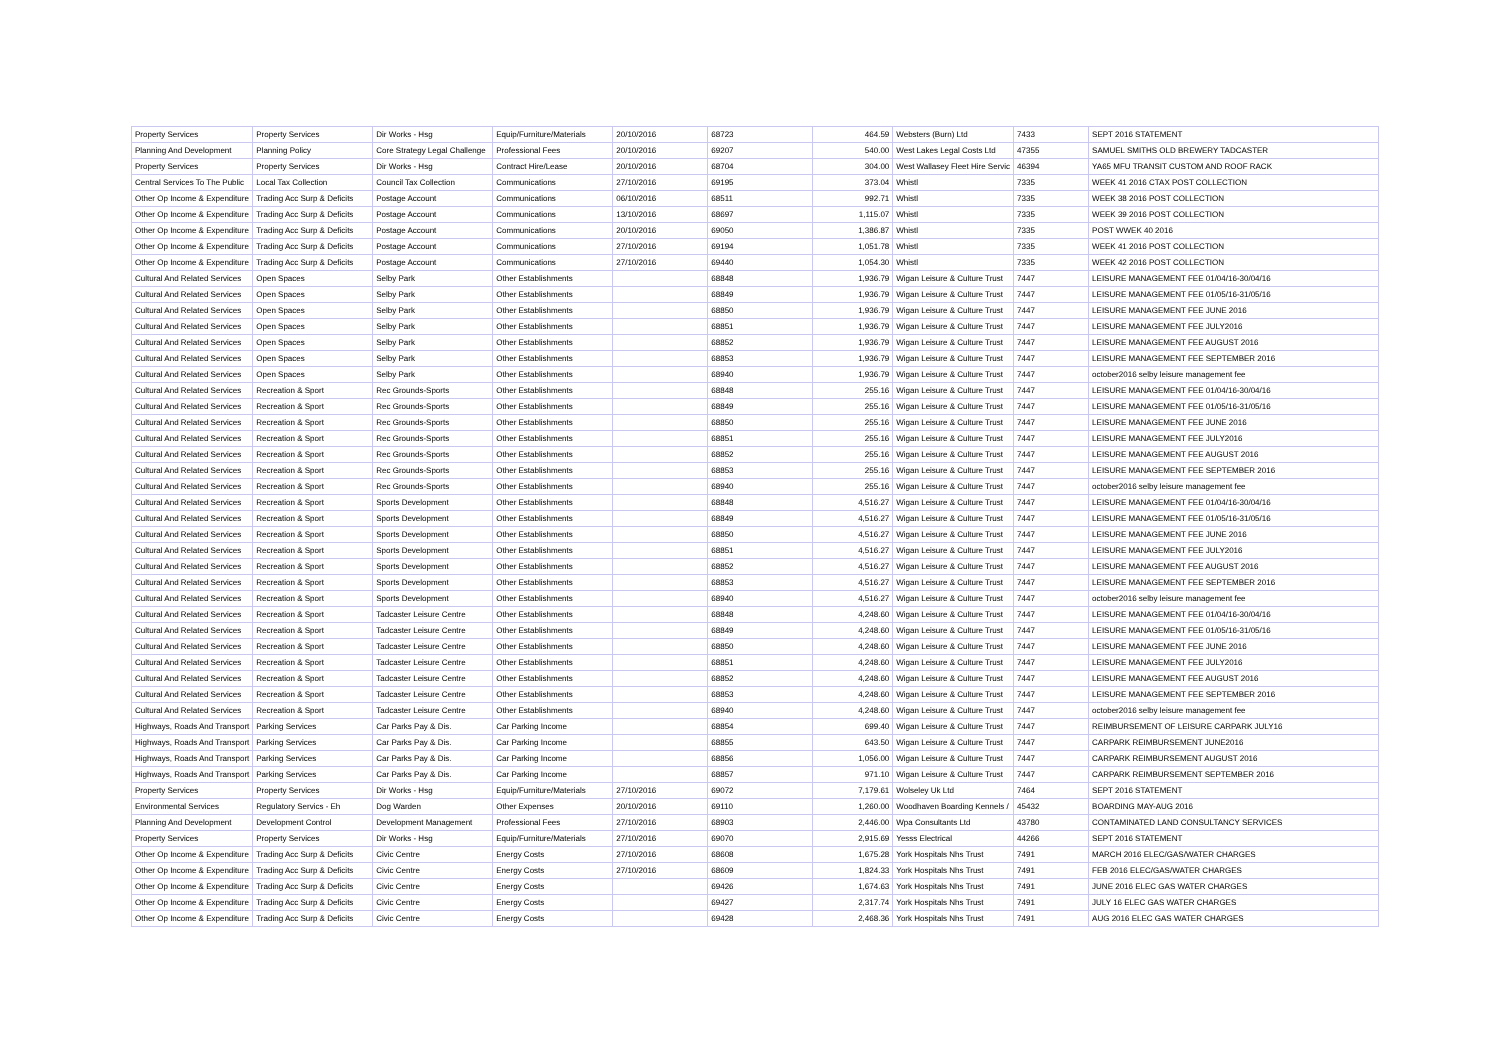| Property Services | Property Services | Dir Works - Hsg | Equip/Furniture/Materials | 20/10/2016 | 68723 | 464.59 | Websters (Burn) Ltd | 7433 | SEPT 2016 STATEMENT |
| Planning And Development | Planning Policy | Core Strategy Legal Challenge | Professional Fees | 20/10/2016 | 69207 | 540.00 | West Lakes Legal Costs Ltd | 47355 | SAMUEL SMITHS OLD BREWERY TADCASTER |
| Property Services | Property Services | Dir Works - Hsg | Contract Hire/Lease | 20/10/2016 | 68704 | 304.00 | West Wallasey Fleet Hire Servic | 46394 | YA65 MFU TRANSIT CUSTOM AND ROOF RACK |
| Central Services To The Public | Local Tax Collection | Council Tax Collection | Communications | 27/10/2016 | 69195 | 373.04 | Whistl | 7335 | WEEK 41 2016 CTAX POST COLLECTION |
| Other Op Income & Expenditure | Trading Acc Surp & Deficits | Postage Account | Communications | 06/10/2016 | 68511 | 992.71 | Whistl | 7335 | WEEK 38 2016 POST COLLECTION |
| Other Op Income & Expenditure | Trading Acc Surp & Deficits | Postage Account | Communications | 13/10/2016 | 68697 | 1,115.07 | Whistl | 7335 | WEEK 39 2016 POST COLLECTION |
| Other Op Income & Expenditure | Trading Acc Surp & Deficits | Postage Account | Communications | 20/10/2016 | 69050 | 1,386.87 | Whistl | 7335 | POST WWEK 40 2016 |
| Other Op Income & Expenditure | Trading Acc Surp & Deficits | Postage Account | Communications | 27/10/2016 | 69194 | 1,051.78 | Whistl | 7335 | WEEK 41 2016 POST COLLECTION |
| Other Op Income & Expenditure | Trading Acc Surp & Deficits | Postage Account | Communications | 27/10/2016 | 69440 | 1,054.30 | Whistl | 7335 | WEEK 42 2016 POST COLLECTION |
| Cultural And Related Services | Open Spaces | Selby Park | Other Establishments | | 68848 | 1,936.79 | Wigan Leisure & Culture Trust | 7447 | LEISURE MANAGEMENT FEE 01/04/16-30/04/16 |
| Cultural And Related Services | Open Spaces | Selby Park | Other Establishments | | 68849 | 1,936.79 | Wigan Leisure & Culture Trust | 7447 | LEISURE MANAGEMENT FEE 01/05/16-31/05/16 |
| Cultural And Related Services | Open Spaces | Selby Park | Other Establishments | | 68850 | 1,936.79 | Wigan Leisure & Culture Trust | 7447 | LEISURE MANAGEMENT FEE JUNE 2016 |
| Cultural And Related Services | Open Spaces | Selby Park | Other Establishments | | 68851 | 1,936.79 | Wigan Leisure & Culture Trust | 7447 | LEISURE MANAGEMENT FEE JULY2016 |
| Cultural And Related Services | Open Spaces | Selby Park | Other Establishments | | 68852 | 1,936.79 | Wigan Leisure & Culture Trust | 7447 | LEISURE MANAGEMENT FEE AUGUST 2016 |
| Cultural And Related Services | Open Spaces | Selby Park | Other Establishments | | 68853 | 1,936.79 | Wigan Leisure & Culture Trust | 7447 | LEISURE MANAGEMENT FEE SEPTEMBER 2016 |
| Cultural And Related Services | Open Spaces | Selby Park | Other Establishments | | 68940 | 1,936.79 | Wigan Leisure & Culture Trust | 7447 | october2016 selby leisure management fee |
| Cultural And Related Services | Recreation & Sport | Rec Grounds-Sports | Other Establishments | | 68848 | 255.16 | Wigan Leisure & Culture Trust | 7447 | LEISURE MANAGEMENT FEE 01/04/16-30/04/16 |
| Cultural And Related Services | Recreation & Sport | Rec Grounds-Sports | Other Establishments | | 68849 | 255.16 | Wigan Leisure & Culture Trust | 7447 | LEISURE MANAGEMENT FEE 01/05/16-31/05/16 |
| Cultural And Related Services | Recreation & Sport | Rec Grounds-Sports | Other Establishments | | 68850 | 255.16 | Wigan Leisure & Culture Trust | 7447 | LEISURE MANAGEMENT FEE JUNE 2016 |
| Cultural And Related Services | Recreation & Sport | Rec Grounds-Sports | Other Establishments | | 68851 | 255.16 | Wigan Leisure & Culture Trust | 7447 | LEISURE MANAGEMENT FEE JULY2016 |
| Cultural And Related Services | Recreation & Sport | Rec Grounds-Sports | Other Establishments | | 68852 | 255.16 | Wigan Leisure & Culture Trust | 7447 | LEISURE MANAGEMENT FEE AUGUST 2016 |
| Cultural And Related Services | Recreation & Sport | Rec Grounds-Sports | Other Establishments | | 68853 | 255.16 | Wigan Leisure & Culture Trust | 7447 | LEISURE MANAGEMENT FEE SEPTEMBER 2016 |
| Cultural And Related Services | Recreation & Sport | Rec Grounds-Sports | Other Establishments | | 68940 | 255.16 | Wigan Leisure & Culture Trust | 7447 | october2016 selby leisure management fee |
| Cultural And Related Services | Recreation & Sport | Sports Development | Other Establishments | | 68848 | 4,516.27 | Wigan Leisure & Culture Trust | 7447 | LEISURE MANAGEMENT FEE 01/04/16-30/04/16 |
| Cultural And Related Services | Recreation & Sport | Sports Development | Other Establishments | | 68849 | 4,516.27 | Wigan Leisure & Culture Trust | 7447 | LEISURE MANAGEMENT FEE 01/05/16-31/05/16 |
| Cultural And Related Services | Recreation & Sport | Sports Development | Other Establishments | | 68850 | 4,516.27 | Wigan Leisure & Culture Trust | 7447 | LEISURE MANAGEMENT FEE JUNE 2016 |
| Cultural And Related Services | Recreation & Sport | Sports Development | Other Establishments | | 68851 | 4,516.27 | Wigan Leisure & Culture Trust | 7447 | LEISURE MANAGEMENT FEE JULY2016 |
| Cultural And Related Services | Recreation & Sport | Sports Development | Other Establishments | | 68852 | 4,516.27 | Wigan Leisure & Culture Trust | 7447 | LEISURE MANAGEMENT FEE AUGUST 2016 |
| Cultural And Related Services | Recreation & Sport | Sports Development | Other Establishments | | 68853 | 4,516.27 | Wigan Leisure & Culture Trust | 7447 | LEISURE MANAGEMENT FEE SEPTEMBER 2016 |
| Cultural And Related Services | Recreation & Sport | Sports Development | Other Establishments | | 68940 | 4,516.27 | Wigan Leisure & Culture Trust | 7447 | october2016 selby leisure management fee |
| Cultural And Related Services | Recreation & Sport | Tadcaster Leisure Centre | Other Establishments | | 68848 | 4,248.60 | Wigan Leisure & Culture Trust | 7447 | LEISURE MANAGEMENT FEE 01/04/16-30/04/16 |
| Cultural And Related Services | Recreation & Sport | Tadcaster Leisure Centre | Other Establishments | | 68849 | 4,248.60 | Wigan Leisure & Culture Trust | 7447 | LEISURE MANAGEMENT FEE 01/05/16-31/05/16 |
| Cultural And Related Services | Recreation & Sport | Tadcaster Leisure Centre | Other Establishments | | 68850 | 4,248.60 | Wigan Leisure & Culture Trust | 7447 | LEISURE MANAGEMENT FEE JUNE 2016 |
| Cultural And Related Services | Recreation & Sport | Tadcaster Leisure Centre | Other Establishments | | 68851 | 4,248.60 | Wigan Leisure & Culture Trust | 7447 | LEISURE MANAGEMENT FEE JULY2016 |
| Cultural And Related Services | Recreation & Sport | Tadcaster Leisure Centre | Other Establishments | | 68852 | 4,248.60 | Wigan Leisure & Culture Trust | 7447 | LEISURE MANAGEMENT FEE AUGUST 2016 |
| Cultural And Related Services | Recreation & Sport | Tadcaster Leisure Centre | Other Establishments | | 68853 | 4,248.60 | Wigan Leisure & Culture Trust | 7447 | LEISURE MANAGEMENT FEE SEPTEMBER 2016 |
| Cultural And Related Services | Recreation & Sport | Tadcaster Leisure Centre | Other Establishments | | 68940 | 4,248.60 | Wigan Leisure & Culture Trust | 7447 | october2016 selby leisure management fee |
| Highways, Roads And Transport | Parking Services | Car Parks Pay & Dis. | Car Parking Income | | 68854 | 699.40 | Wigan Leisure & Culture Trust | 7447 | REIMBURSEMENT OF LEISURE CARPARK JULY16 |
| Highways, Roads And Transport | Parking Services | Car Parks Pay & Dis. | Car Parking Income | | 68855 | 643.50 | Wigan Leisure & Culture Trust | 7447 | CARPARK REIMBURSEMENT JUNE2016 |
| Highways, Roads And Transport | Parking Services | Car Parks Pay & Dis. | Car Parking Income | | 68856 | 1,056.00 | Wigan Leisure & Culture Trust | 7447 | CARPARK REIMBURSEMENT AUGUST 2016 |
| Highways, Roads And Transport | Parking Services | Car Parks Pay & Dis. | Car Parking Income | | 68857 | 971.10 | Wigan Leisure & Culture Trust | 7447 | CARPARK REIMBURSEMENT SEPTEMBER 2016 |
| Property Services | Property Services | Dir Works - Hsg | Equip/Furniture/Materials | 27/10/2016 | 69072 | 7,179.61 | Wolseley Uk Ltd | 7464 | SEPT 2016 STATEMENT |
| Environmental Services | Regulatory Servics - Eh | Dog Warden | Other Expenses | 20/10/2016 | 69110 | 1,260.00 | Woodhaven Boarding Kennels / | 45432 | BOARDING MAY-AUG 2016 |
| Planning And Development | Development Control | Development Management | Professional Fees | 27/10/2016 | 68903 | 2,446.00 | Wpa Consultants Ltd | 43780 | CONTAMINATED LAND CONSULTANCY SERVICES |
| Property Services | Property Services | Dir Works - Hsg | Equip/Furniture/Materials | 27/10/2016 | 69070 | 2,915.69 | Yesss Electrical | 44266 | SEPT 2016 STATEMENT |
| Other Op Income & Expenditure | Trading Acc Surp & Deficits | Civic Centre | Energy Costs | 27/10/2016 | 68608 | 1,675.28 | York Hospitals Nhs Trust | 7491 | MARCH 2016 ELEC/GAS/WATER CHARGES |
| Other Op Income & Expenditure | Trading Acc Surp & Deficits | Civic Centre | Energy Costs | 27/10/2016 | 68609 | 1,824.33 | York Hospitals Nhs Trust | 7491 | FEB 2016 ELEC/GAS/WATER CHARGES |
| Other Op Income & Expenditure | Trading Acc Surp & Deficits | Civic Centre | Energy Costs | | 69426 | 1,674.63 | York Hospitals Nhs Trust | 7491 | JUNE 2016 ELEC GAS WATER CHARGES |
| Other Op Income & Expenditure | Trading Acc Surp & Deficits | Civic Centre | Energy Costs | | 69427 | 2,317.74 | York Hospitals Nhs Trust | 7491 | JULY 16 ELEC GAS WATER CHARGES |
| Other Op Income & Expenditure | Trading Acc Surp & Deficits | Civic Centre | Energy Costs | | 69428 | 2,468.36 | York Hospitals Nhs Trust | 7491 | AUG 2016 ELEC GAS WATER CHARGES |